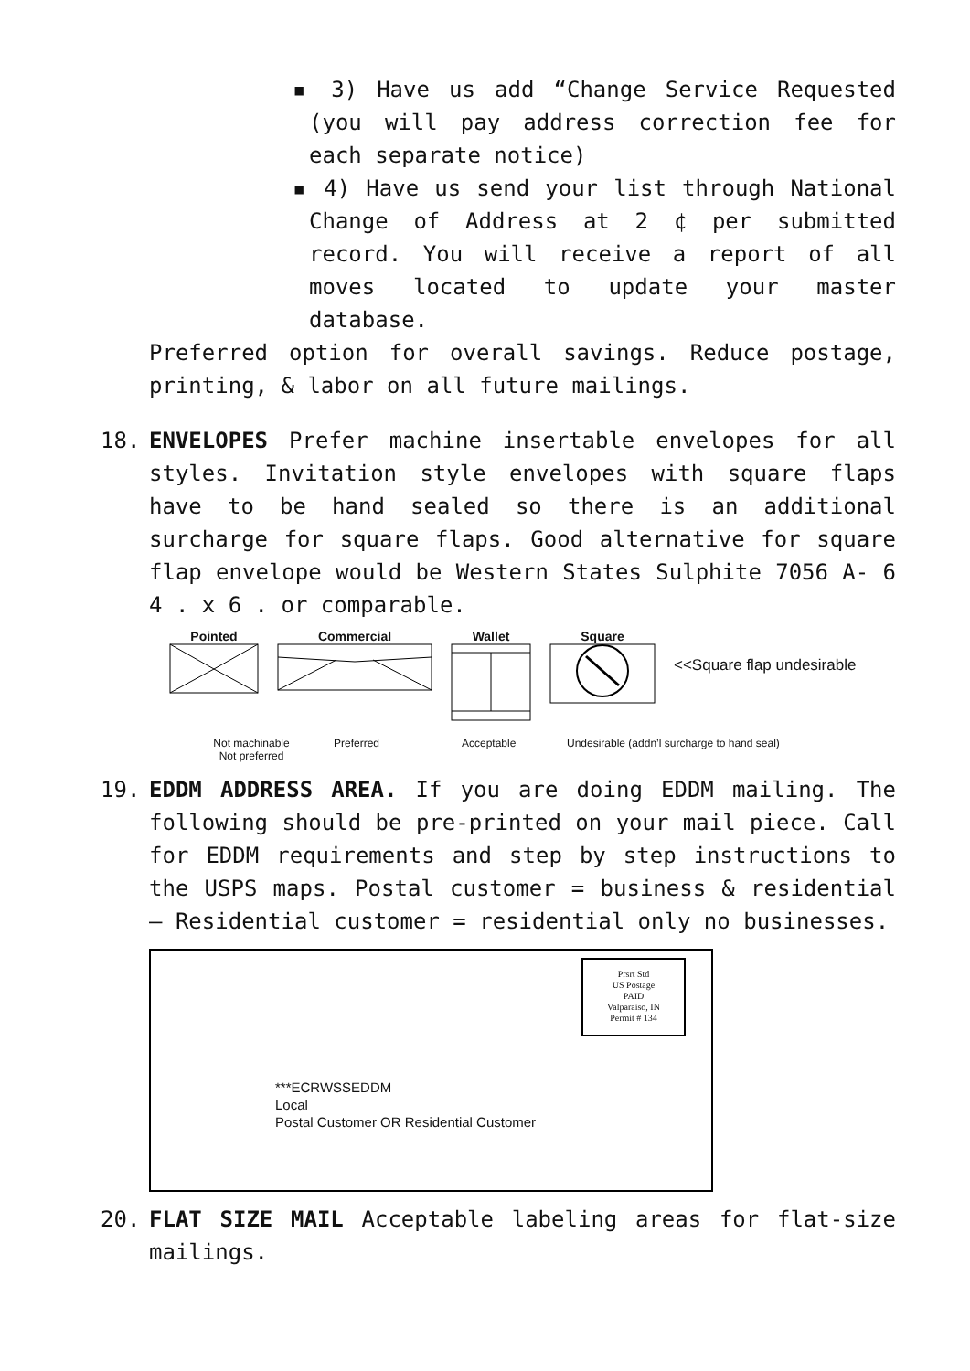▪ 3) Have us add “Change Service Requested (you will pay address correction fee for each separate notice)
▪ 4) Have us send your list through National Change of Address at 2 ¢ per submitted record. You will receive a report of all moves located to update your master database.
Preferred option for overall savings. Reduce postage, printing, & labor on all future mailings.
18. ENVELOPES Prefer machine insertable envelopes for all styles. Invitation style envelopes with square flaps have to be hand sealed so there is an additional surcharge for square flaps. Good alternative for square flap envelope would be Western States Sulphite 7056 A- 6 4 . x 6 . or comparable.
Pointed Commercial Wallet Square
<<Square flap undesirable
Not machinable
Not preferred Preferred Acceptable Undesirable (addn’l surcharge to hand seal)
19. EDDM ADDRESS AREA. If you are doing EDDM mailing. The following should be pre-printed on your mail piece. Call for EDDM requirements and step by step instructions to the USPS maps. Postal customer = business & residential – Residential customer = residential only no businesses.
Prsrt Std
US Postage
PAID
Valparaiso, IN
Permit # 134
***ECRWSSEDDM
Local
Postal Customer OR Residential Customer
20. FLAT SIZE MAIL Acceptable labeling areas for flat-size mailings.